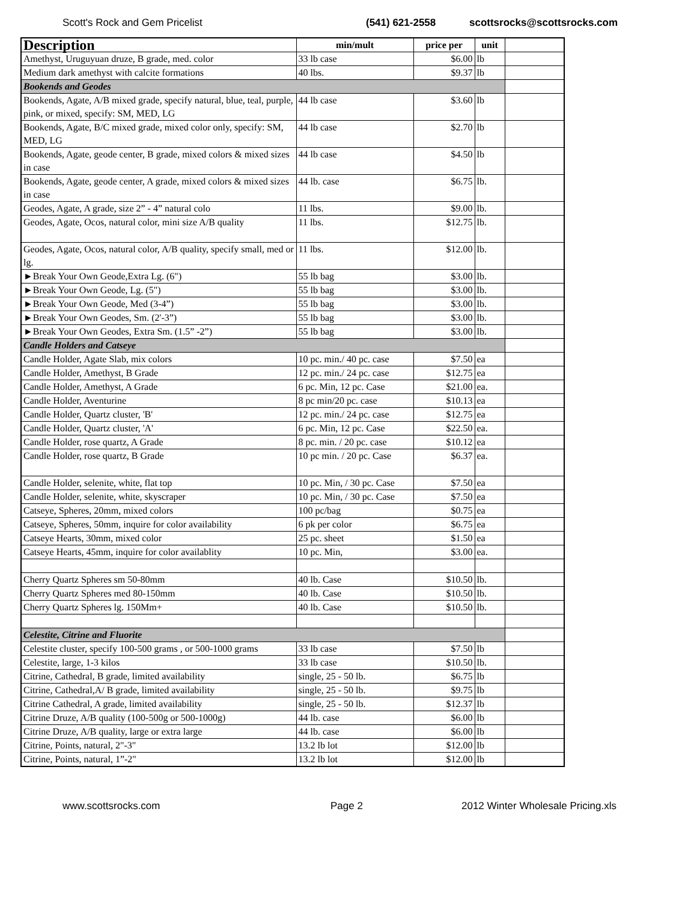Scott's Rock and Gem Pricelist (541) 621-2558 scottsrocks@scottsrocks.com
| Description | min/mult | price per | unit | |
| --- | --- | --- | --- | --- |
| Amethyst, Uruguyuan druze, B grade, med. color | 33 lb case | $6.00 | lb | |
| Medium dark amethyst with calcite formations | 40 lbs. | $9.37 | lb | |
| Bookends and Geodes | | | | |
| Bookends, Agate, A/B mixed grade, specify natural, blue, teal, purple, pink, or mixed, specify: SM, MED, LG | 44 lb case | $3.60 | lb | |
| Bookends, Agate, B/C mixed grade, mixed color only, specify: SM, MED, LG | 44 lb case | $2.70 | lb | |
| Bookends, Agate, geode center, B grade, mixed colors & mixed sizes in case | 44 lb case | $4.50 | lb | |
| Bookends, Agate, geode center, A grade, mixed colors & mixed sizes in case | 44 lb. case | $6.75 | lb. | |
| Geodes, Agate, A grade, size 2” - 4” natural colo | 11 lbs. | $9.00 | lb. | |
| Geodes, Agate, Ocos, natural color, mini size A/B quality | 11 lbs. | $12.75 | lb. | |
| Geodes, Agate, Ocos, natural color, A/B quality, specify small, med or lg. | 11 lbs. | $12.00 | lb. | |
| ►Break Your Own Geode,Extra Lg. (6") | 55 lb bag | $3.00 | lb. | |
| ►Break Your Own Geode, Lg. (5") | 55 lb bag | $3.00 | lb. | |
| ►Break Your Own Geode, Med (3-4”) | 55 lb bag | $3.00 | lb. | |
| ►Break Your Own Geodes, Sm. (2'-3”) | 55 lb bag | $3.00 | lb. | |
| ►Break Your Own Geodes, Extra Sm. (1.5” -2”) | 55 lb bag | $3.00 | lb. | |
| Candle Holders and Catseye | | | | |
| Candle Holder, Agate Slab, mix colors | 10 pc. min./ 40 pc. case | $7.50 | ea | |
| Candle Holder, Amethyst, B Grade | 12 pc. min./ 24 pc. case | $12.75 | ea | |
| Candle Holder, Amethyst, A Grade | 6 pc. Min, 12 pc. Case | $21.00 | ea. | |
| Candle Holder, Aventurine | 8 pc min/20 pc. case | $10.13 | ea | |
| Candle Holder, Quartz cluster, 'B' | 12 pc. min./ 24 pc. case | $12.75 | ea | |
| Candle Holder, Quartz cluster, 'A' | 6 pc. Min, 12 pc. Case | $22.50 | ea. | |
| Candle Holder, rose quartz, A Grade | 8 pc. min. / 20 pc. case | $10.12 | ea | |
| Candle Holder, rose quartz, B Grade | 10 pc min. / 20 pc. Case | $6.37 | ea. | |
| Candle Holder, selenite, white, flat top | 10 pc. Min, / 30 pc. Case | $7.50 | ea | |
| Candle Holder, selenite, white, skyscraper | 10 pc. Min, / 30 pc. Case | $7.50 | ea | |
| Catseye, Spheres, 20mm, mixed colors | 100 pc/bag | $0.75 | ea | |
| Catseye, Spheres, 50mm, inquire for color availability | 6 pk per color | $6.75 | ea | |
| Catseye Hearts, 30mm, mixed color | 25 pc. sheet | $1.50 | ea | |
| Catseye Hearts, 45mm, inquire for color availablity | 10 pc. Min, | $3.00 | ea. | |
| Cherry Quartz Spheres sm 50-80mm | 40 lb. Case | $10.50 | lb. | |
| Cherry Quartz Spheres med 80-150mm | 40 lb. Case | $10.50 | lb. | |
| Cherry Quartz Spheres lg. 150Mm+ | 40 lb. Case | $10.50 | lb. | |
| Celestite, Citrine and Fluorite | | | | |
| Celestite cluster, specify 100-500 grams , or 500-1000 grams | 33 lb case | $7.50 | lb | |
| Celestite, large, 1-3 kilos | 33 lb case | $10.50 | lb. | |
| Citrine, Cathedral, B grade, limited availability | single, 25 - 50 lb. | $6.75 | lb | |
| Citrine, Cathedral,A/ B grade, limited availability | single, 25 - 50 lb. | $9.75 | lb | |
| Citrine Cathedral, A grade, limited availability | single, 25 - 50 lb. | $12.37 | lb | |
| Citrine Druze, A/B quality (100-500g or 500-1000g) | 44 lb. case | $6.00 | lb | |
| Citrine Druze, A/B quality, large or extra large | 44 lb. case | $6.00 | lb | |
| Citrine, Points, natural, 2"-3" | 13.2 lb lot | $12.00 | lb | |
| Citrine, Points, natural, 1”-2" | 13.2 lb lot | $12.00 | lb | |
www.scottsrocks.com Page 2 2012 Winter Wholesale Pricing.xls